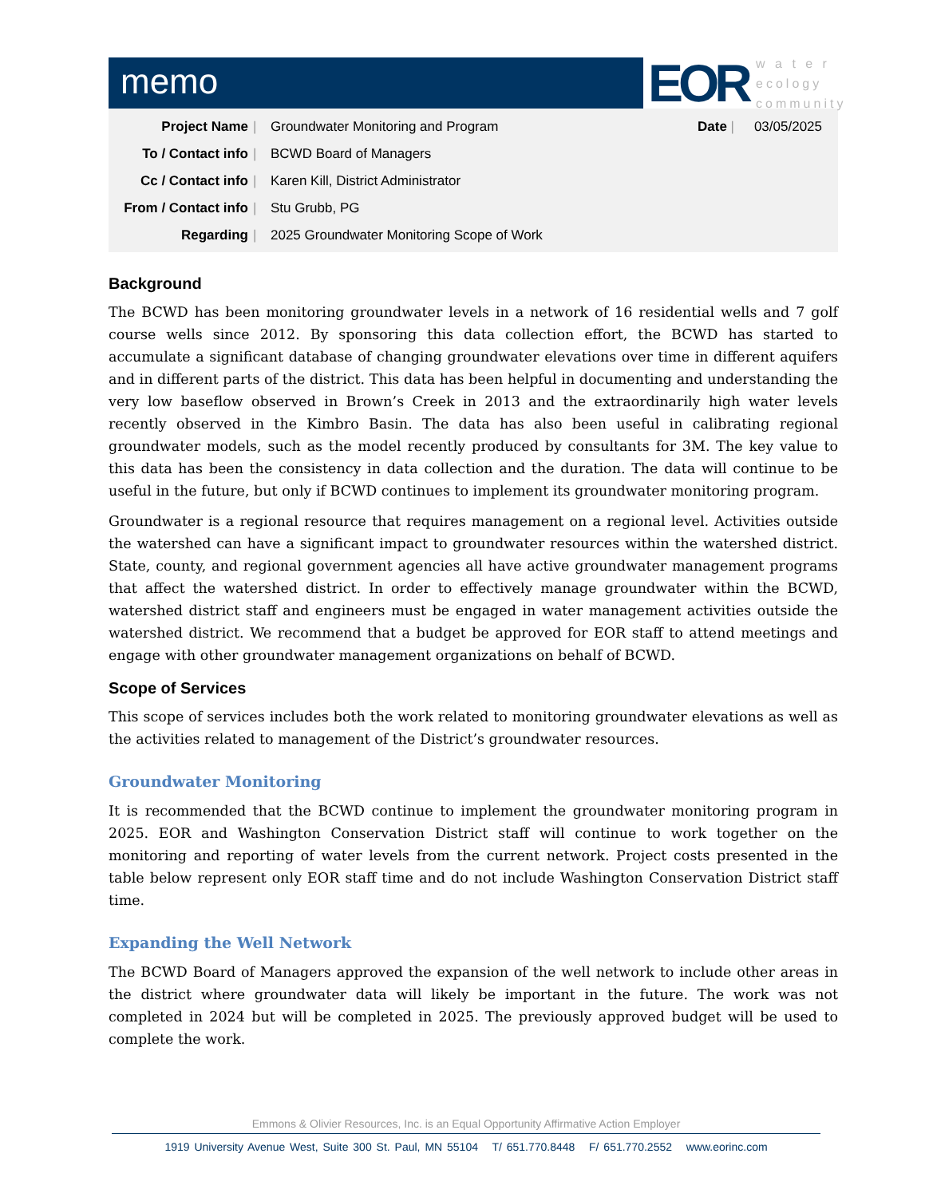memo
EOR
w a t e r
ecology
community
| Project Name | / | Groundwater Monitoring and Program | Date / | 03/05/2025 |
| To / Contact info | / | BCWD Board of Managers | | |
| Cc / Contact info | / | Karen Kill, District Administrator | | |
| From / Contact info | / | Stu Grubb, PG | | |
| Regarding | / | 2025 Groundwater Monitoring Scope of Work | | |
Background
The BCWD has been monitoring groundwater levels in a network of 16 residential wells and 7 golf course wells since 2012. By sponsoring this data collection effort, the BCWD has started to accumulate a significant database of changing groundwater elevations over time in different aquifers and in different parts of the district. This data has been helpful in documenting and understanding the very low baseflow observed in Brown’s Creek in 2013 and the extraordinarily high water levels recently observed in the Kimbro Basin. The data has also been useful in calibrating regional groundwater models, such as the model recently produced by consultants for 3M. The key value to this data has been the consistency in data collection and the duration. The data will continue to be useful in the future, but only if BCWD continues to implement its groundwater monitoring program.
Groundwater is a regional resource that requires management on a regional level. Activities outside the watershed can have a significant impact to groundwater resources within the watershed district. State, county, and regional government agencies all have active groundwater management programs that affect the watershed district. In order to effectively manage groundwater within the BCWD, watershed district staff and engineers must be engaged in water management activities outside the watershed district. We recommend that a budget be approved for EOR staff to attend meetings and engage with other groundwater management organizations on behalf of BCWD.
Scope of Services
This scope of services includes both the work related to monitoring groundwater elevations as well as the activities related to management of the District’s groundwater resources.
Groundwater Monitoring
It is recommended that the BCWD continue to implement the groundwater monitoring program in 2025. EOR and Washington Conservation District staff will continue to work together on the monitoring and reporting of water levels from the current network. Project costs presented in the table below represent only EOR staff time and do not include Washington Conservation District staff time.
Expanding the Well Network
The BCWD Board of Managers approved the expansion of the well network to include other areas in the district where groundwater data will likely be important in the future. The work was not completed in 2024 but will be completed in 2025. The previously approved budget will be used to complete the work.
Emmons & Olivier Resources, Inc. is an Equal Opportunity Affirmative Action Employer
1919 University Avenue West, Suite 300 St. Paul, MN 55104 T/ 651.770.8448 F/ 651.770.2552 www.eorinc.com